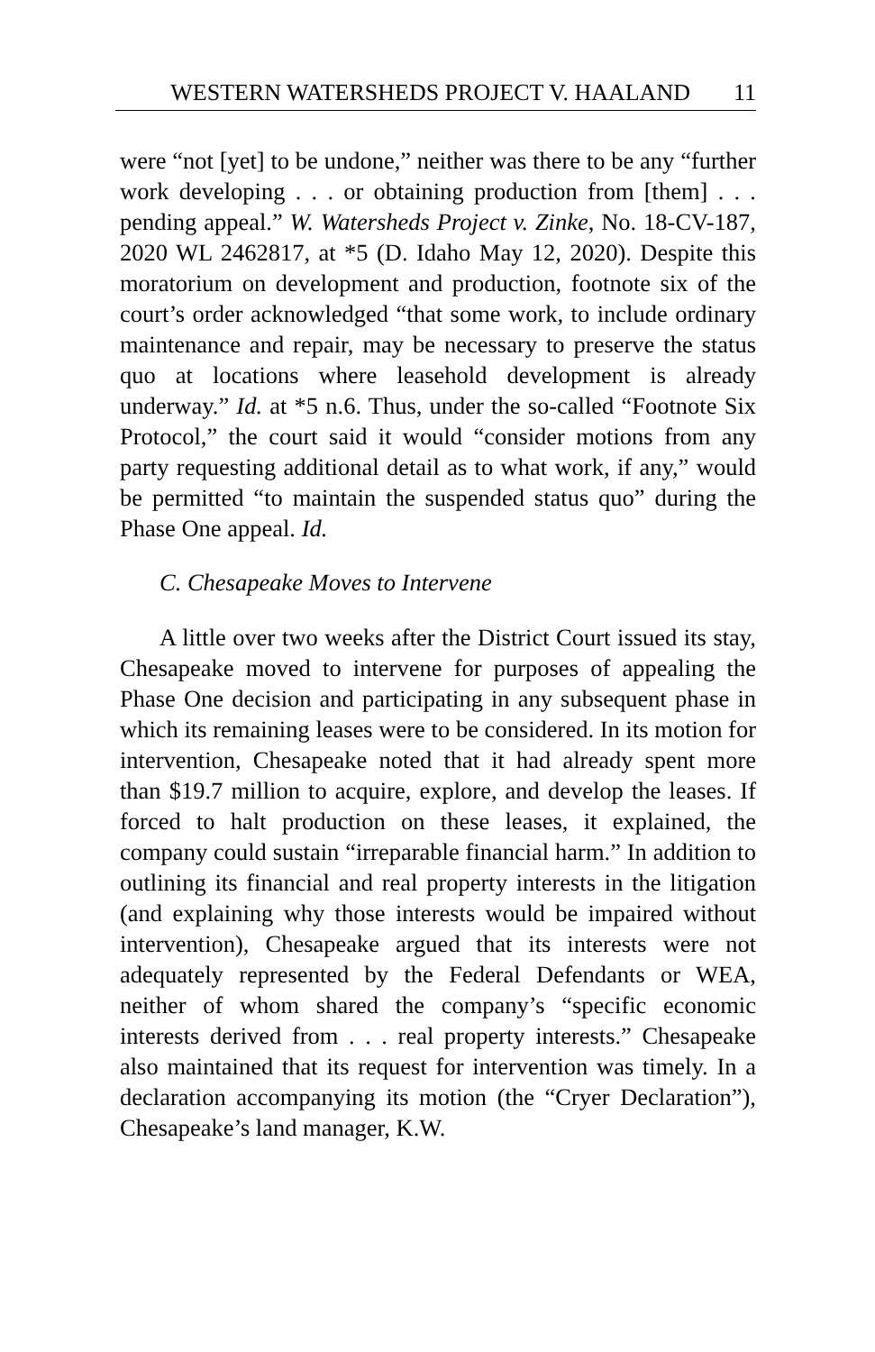WESTERN WATERSHEDS PROJECT V. HAALAND 11
were “not [yet] to be undone,” neither was there to be any “further work developing . . . or obtaining production from [them] . . . pending appeal.” W. Watersheds Project v. Zinke, No. 18-CV-187, 2020 WL 2462817, at *5 (D. Idaho May 12, 2020). Despite this moratorium on development and production, footnote six of the court’s order acknowledged “that some work, to include ordinary maintenance and repair, may be necessary to preserve the status quo at locations where leasehold development is already underway.” Id. at *5 n.6. Thus, under the so-called “Footnote Six Protocol,” the court said it would “consider motions from any party requesting additional detail as to what work, if any,” would be permitted “to maintain the suspended status quo” during the Phase One appeal. Id.
C. Chesapeake Moves to Intervene
A little over two weeks after the District Court issued its stay, Chesapeake moved to intervene for purposes of appealing the Phase One decision and participating in any subsequent phase in which its remaining leases were to be considered. In its motion for intervention, Chesapeake noted that it had already spent more than $19.7 million to acquire, explore, and develop the leases. If forced to halt production on these leases, it explained, the company could sustain “irreparable financial harm.” In addition to outlining its financial and real property interests in the litigation (and explaining why those interests would be impaired without intervention), Chesapeake argued that its interests were not adequately represented by the Federal Defendants or WEA, neither of whom shared the company’s “specific economic interests derived from . . . real property interests.” Chesapeake also maintained that its request for intervention was timely. In a declaration accompanying its motion (the “Cryer Declaration”), Chesapeake’s land manager, K.W.